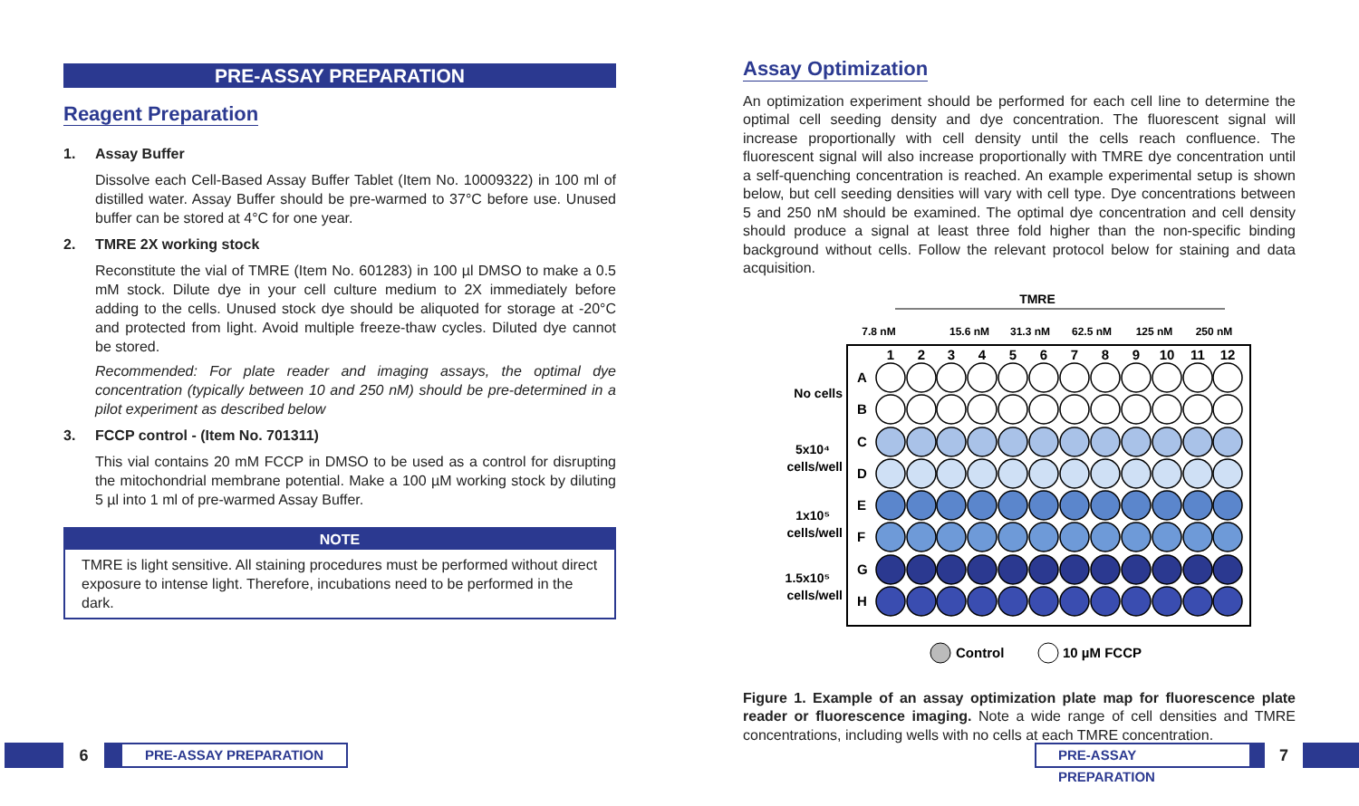PRE-ASSAY PREPARATION
Reagent Preparation
1. Assay Buffer
Dissolve each Cell-Based Assay Buffer Tablet (Item No. 10009322) in 100 ml of distilled water. Assay Buffer should be pre-warmed to 37°C before use. Unused buffer can be stored at 4°C for one year.
2. TMRE 2X working stock
Reconstitute the vial of TMRE (Item No. 601283) in 100 µl DMSO to make a 0.5 mM stock. Dilute dye in your cell culture medium to 2X immediately before adding to the cells. Unused stock dye should be aliquoted for storage at -20°C and protected from light. Avoid multiple freeze-thaw cycles. Diluted dye cannot be stored.
Recommended: For plate reader and imaging assays, the optimal dye concentration (typically between 10 and 250 nM) should be pre-determined in a pilot experiment as described below
3. FCCP control - (Item No. 701311)
This vial contains 20 mM FCCP in DMSO to be used as a control for disrupting the mitochondrial membrane potential. Make a 100 µM working stock by diluting 5 µl into 1 ml of pre-warmed Assay Buffer.
NOTE
TMRE is light sensitive. All staining procedures must be performed without direct exposure to intense light. Therefore, incubations need to be performed in the dark.
Assay Optimization
An optimization experiment should be performed for each cell line to determine the optimal cell seeding density and dye concentration. The fluorescent signal will increase proportionally with cell density until the cells reach confluence. The fluorescent signal will also increase proportionally with TMRE dye concentration until a self-quenching concentration is reached. An example experimental setup is shown below, but cell seeding densities will vary with cell type. Dye concentrations between 5 and 250 nM should be examined. The optimal dye concentration and cell density should produce a signal at least three fold higher than the non-specific binding background without cells. Follow the relevant protocol below for staining and data acquisition.
TMRE
7.8 nM
15.6 nM
31.3 nM
62.5 nM
125 nM
250 nM
1
2
3
4
5
6
7
8
9
10
11
12
A
B
C
D
E
F
G
H
No cells
5x10⁴
cells/well
1x10⁵
cells/well
1.5x10⁵
cells/well
Control
10 µM FCCP
Figure 1. Example of an assay optimization plate map for fluorescence plate reader or fluorescence imaging. Note a wide range of cell densities and TMRE concentrations, including wells with no cells at each TMRE concentration.
6
PRE-ASSAY PREPARATION
PRE-ASSAY PREPARATION
7